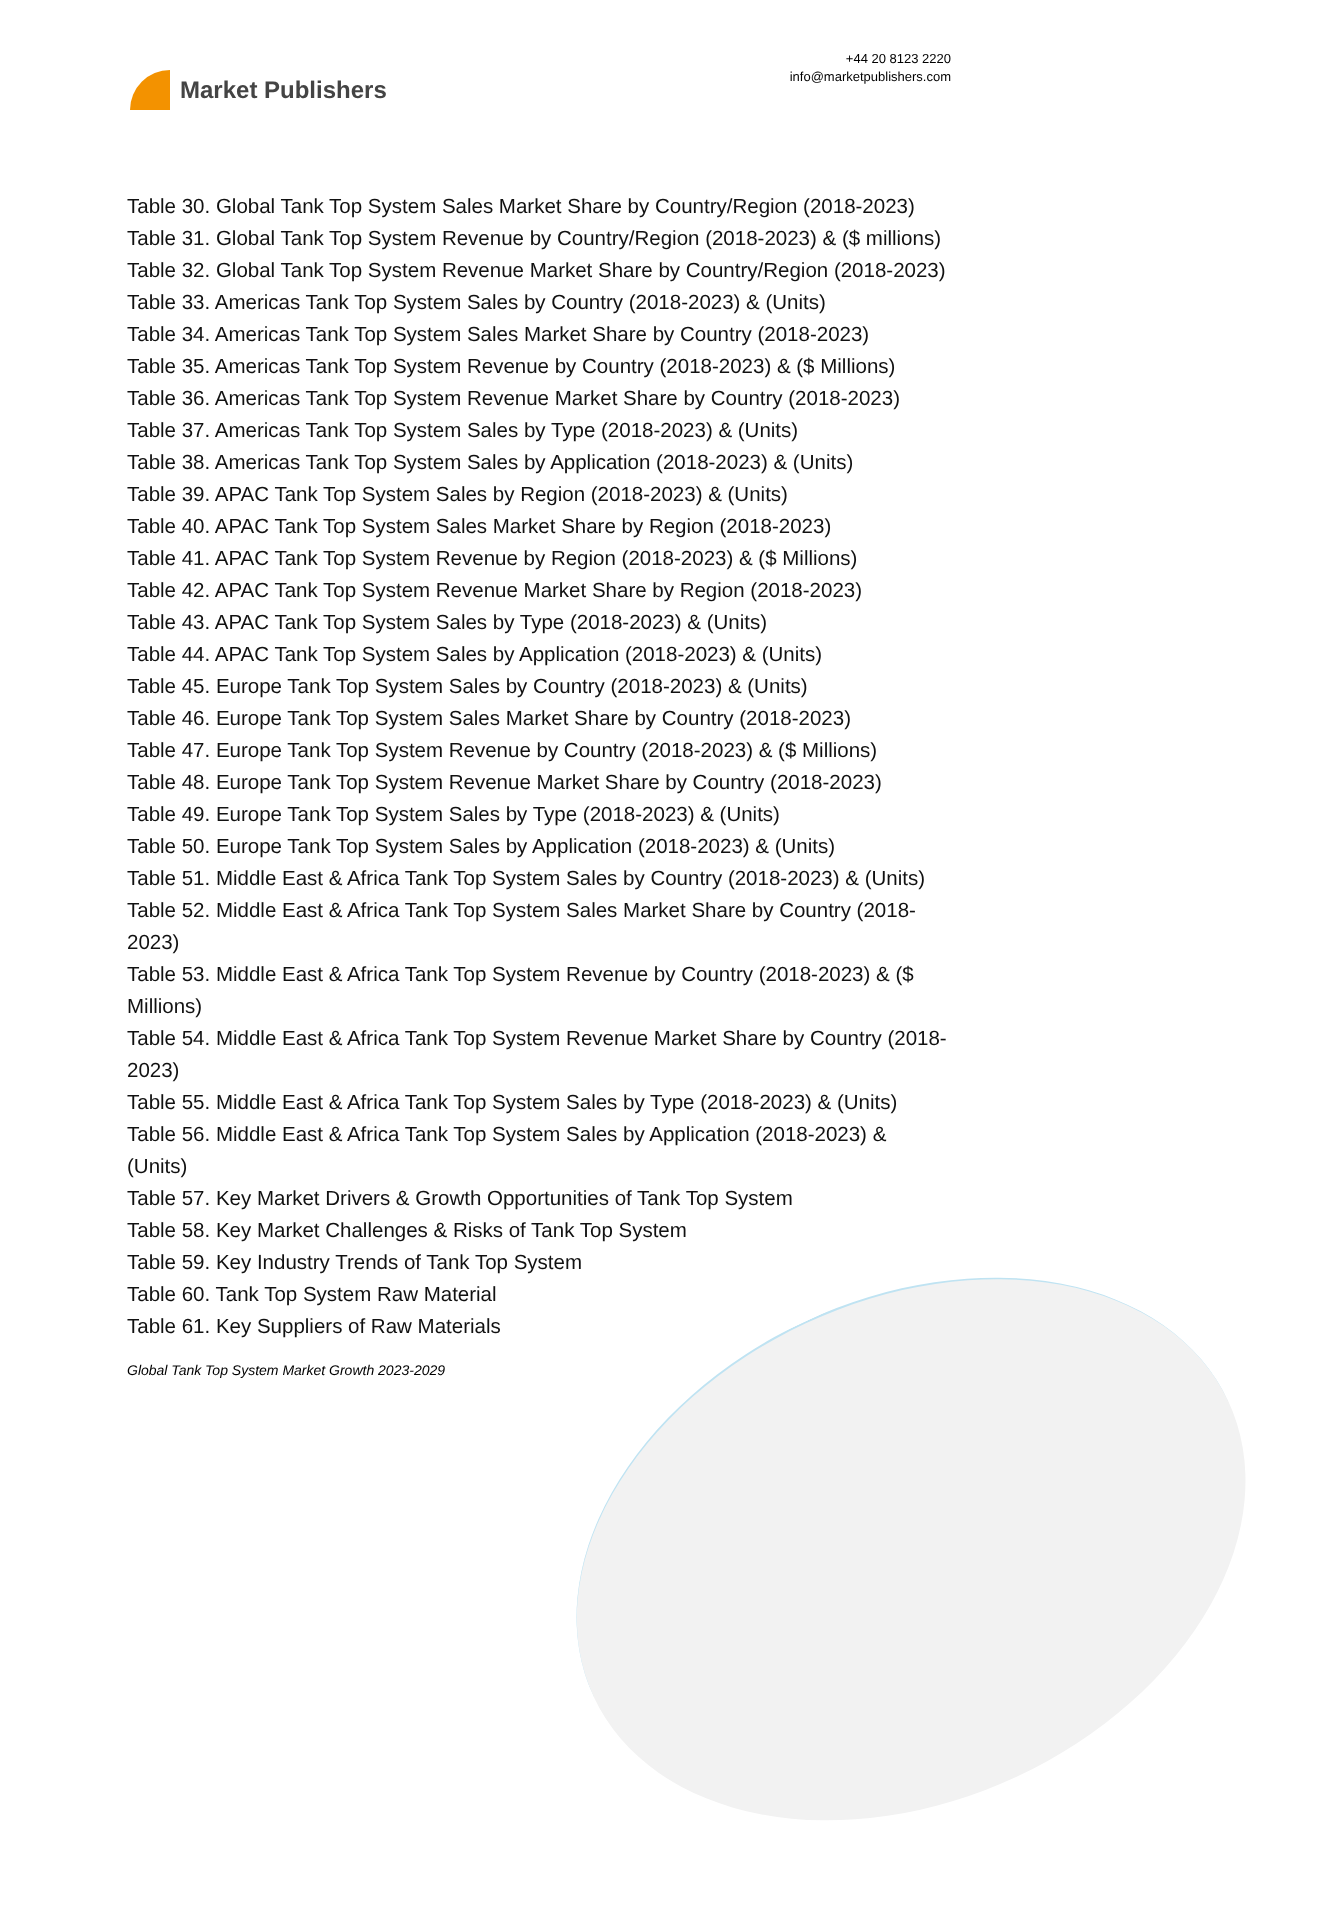Market Publishers
+44 20 8123 2220
info@marketpublishers.com
Table 30. Global Tank Top System Sales Market Share by Country/Region (2018-2023)
Table 31. Global Tank Top System Revenue by Country/Region (2018-2023) & ($ millions)
Table 32. Global Tank Top System Revenue Market Share by Country/Region (2018-2023)
Table 33. Americas Tank Top System Sales by Country (2018-2023) & (Units)
Table 34. Americas Tank Top System Sales Market Share by Country (2018-2023)
Table 35. Americas Tank Top System Revenue by Country (2018-2023) & ($ Millions)
Table 36. Americas Tank Top System Revenue Market Share by Country (2018-2023)
Table 37. Americas Tank Top System Sales by Type (2018-2023) & (Units)
Table 38. Americas Tank Top System Sales by Application (2018-2023) & (Units)
Table 39. APAC Tank Top System Sales by Region (2018-2023) & (Units)
Table 40. APAC Tank Top System Sales Market Share by Region (2018-2023)
Table 41. APAC Tank Top System Revenue by Region (2018-2023) & ($ Millions)
Table 42. APAC Tank Top System Revenue Market Share by Region (2018-2023)
Table 43. APAC Tank Top System Sales by Type (2018-2023) & (Units)
Table 44. APAC Tank Top System Sales by Application (2018-2023) & (Units)
Table 45. Europe Tank Top System Sales by Country (2018-2023) & (Units)
Table 46. Europe Tank Top System Sales Market Share by Country (2018-2023)
Table 47. Europe Tank Top System Revenue by Country (2018-2023) & ($ Millions)
Table 48. Europe Tank Top System Revenue Market Share by Country (2018-2023)
Table 49. Europe Tank Top System Sales by Type (2018-2023) & (Units)
Table 50. Europe Tank Top System Sales by Application (2018-2023) & (Units)
Table 51. Middle East & Africa Tank Top System Sales by Country (2018-2023) & (Units)
Table 52. Middle East & Africa Tank Top System Sales Market Share by Country (2018-2023)
Table 53. Middle East & Africa Tank Top System Revenue by Country (2018-2023) & ($ Millions)
Table 54. Middle East & Africa Tank Top System Revenue Market Share by Country (2018-2023)
Table 55. Middle East & Africa Tank Top System Sales by Type (2018-2023) & (Units)
Table 56. Middle East & Africa Tank Top System Sales by Application (2018-2023) & (Units)
Table 57. Key Market Drivers & Growth Opportunities of Tank Top System
Table 58. Key Market Challenges & Risks of Tank Top System
Table 59. Key Industry Trends of Tank Top System
Table 60. Tank Top System Raw Material
Table 61. Key Suppliers of Raw Materials
Global Tank Top System Market Growth 2023-2029